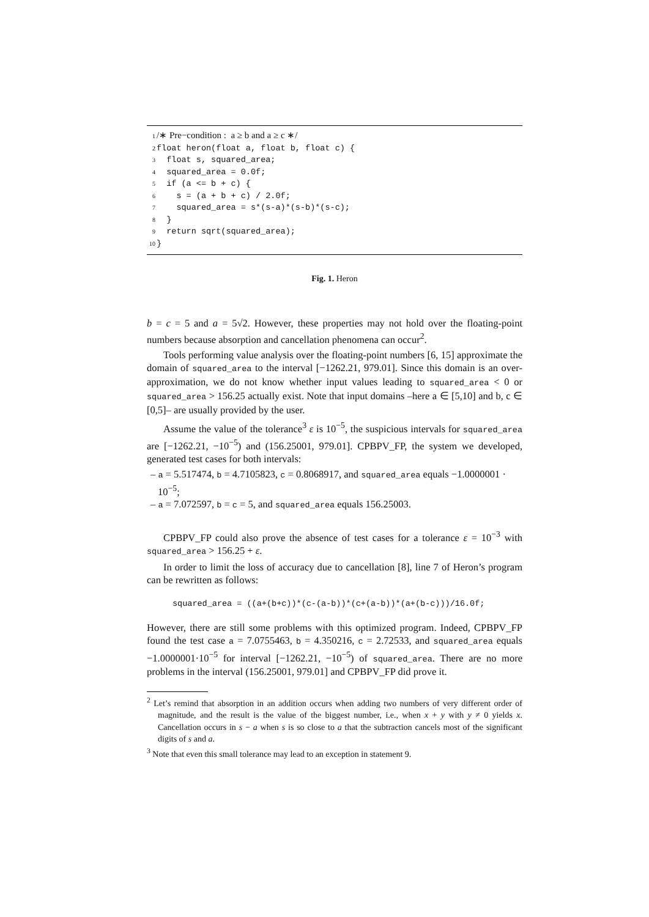1 /∗ Pre−condition : a ≥ b and a ≥ c ∗/
2 float heron(float a, float b, float c) {
3 float s, squared_area;
4 squared_area = 0.0f;
5 if (a <= b + c) {
6 s = (a + b + c) / 2.0f;
7 squared_area = s*(s-a)*(s-b)*(s-c);
8 }
9 return sqrt(squared_area);
10 }
Fig. 1. Heron
b = c = 5 and a = 5√2. However, these properties may not hold over the floating-point numbers because absorption and cancellation phenomena can occur<sup>2</sup>.
Tools performing value analysis over the floating-point numbers [6, 15] approximate the domain of squared_area to the interval [−1262.21, 979.01]. Since this domain is an over-approximation, we do not know whether input values leading to squared_area < 0 or squared_area > 156.25 actually exist. Note that input domains –here a ∈ [5,10] and b, c ∈ [0,5]– are usually provided by the user.
Assume the value of the tolerance<sup>3</sup> ε is 10<sup>−5</sup>, the suspicious intervals for squared_area are [−1262.21, −10<sup>−5</sup>) and (156.25001, 979.01]. CPBPV_FP, the system we developed, generated test cases for both intervals:
– a = 5.517474, b = 4.7105823, c = 0.8068917, and squared_area equals −1.0000001 · 10<sup>−5</sup>;
– a = 7.072597, b = c = 5, and squared_area equals 156.25003.
CPBPV_FP could also prove the absence of test cases for a tolerance ε = 10<sup>−3</sup> with squared_area > 156.25 + ε.
In order to limit the loss of accuracy due to cancellation [8], line 7 of Heron’s program can be rewritten as follows:
squared_area = ((a+(b+c))*(c-(a-b))*(c+(a-b))*(a+(b-c)))/16.0f;
However, there are still some problems with this optimized program. Indeed, CPBPV_FP found the test case a = 7.0755463, b = 4.350216, c = 2.72533, and squared_area equals −1.0000001·10<sup>−5</sup> for interval [−1262.21, −10<sup>−5</sup>) of squared_area. There are no more problems in the interval (156.25001, 979.01] and CPBPV_FP did prove it.
<sup>2</sup> Let’s remind that absorption in an addition occurs when adding two numbers of very different order of magnitude, and the result is the value of the biggest number, i.e., when x + y with y ≠ 0 yields x. Cancellation occurs in s − a when s is so close to a that the subtraction cancels most of the significant digits of s and a.
<sup>3</sup> Note that even this small tolerance may lead to an exception in statement 9.